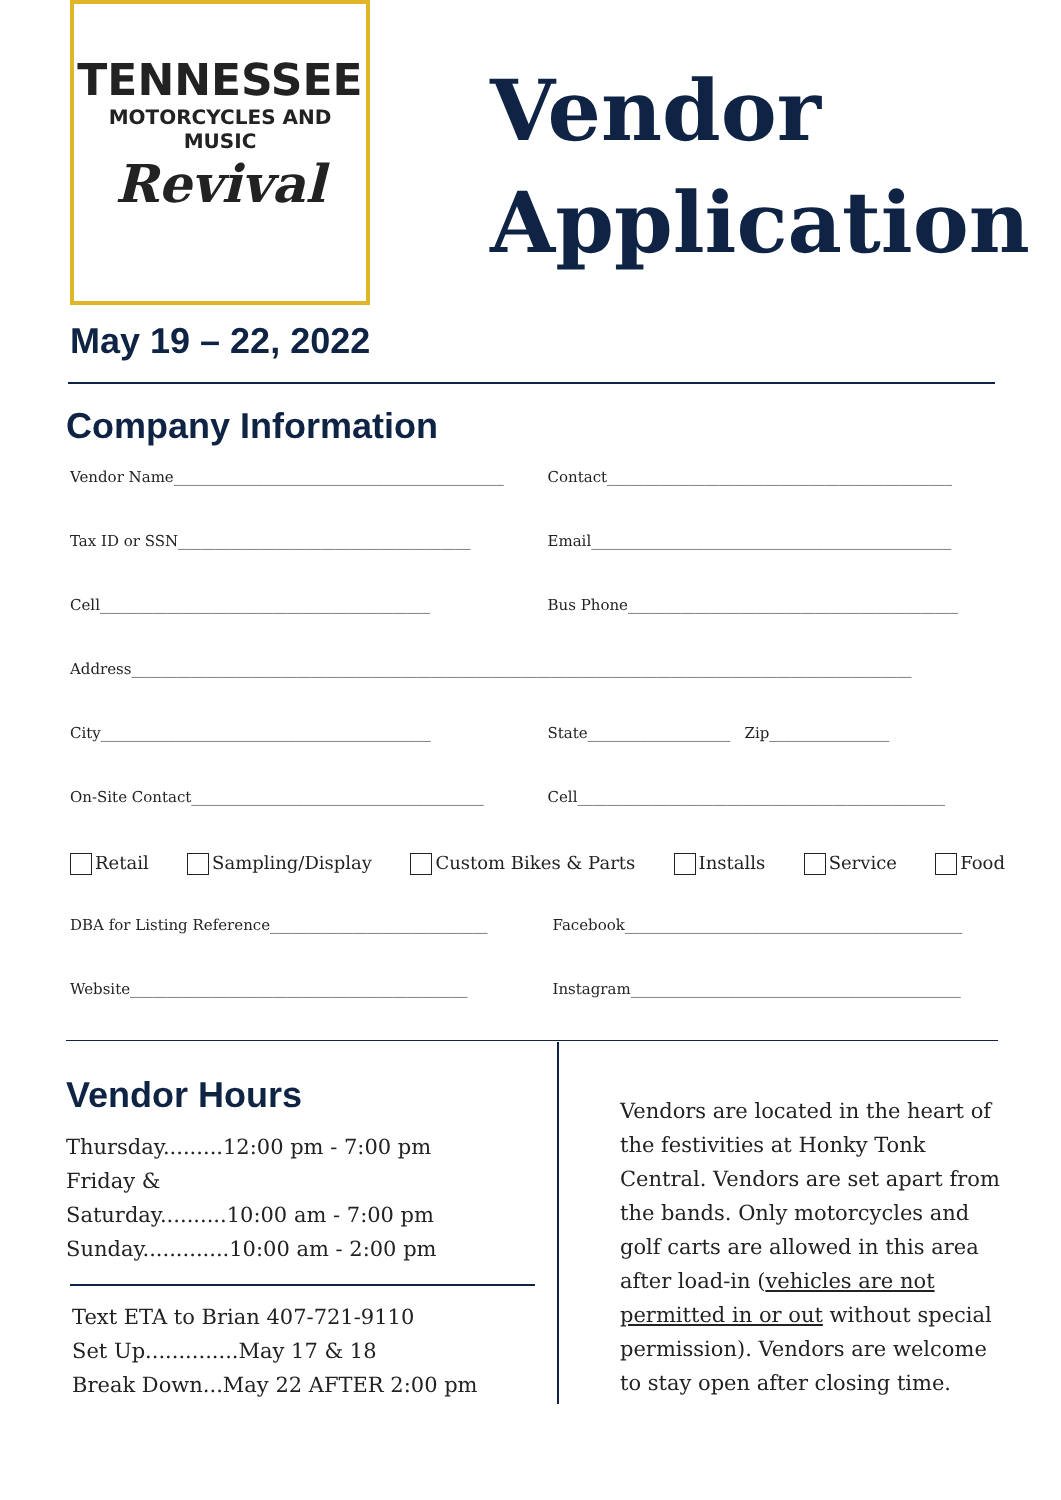TENNESSEE
MOTORCYCLES AND MUSIC
Revival
Vendor
Application
May 19 – 22, 2022
Company Information
Vendor Name____________________________________________ Contact______________________________________________
Tax ID or SSN_______________________________________ Email________________________________________________
Cell____________________________________________ Bus Phone____________________________________________
Address________________________________________________________________________________________________________
City____________________________________________ State___________________ Zip________________
On-Site Contact_______________________________________ Cell_________________________________________________
Retail Sampling/Display Custom Bikes & Parts Installs Service Food
DBA for Listing Reference_____________________________ Facebook_____________________________________________
Website_____________________________________________ Instagram____________________________________________
Vendor Hours
Thursday.........12:00 pm - 7:00 pm
Friday &
Saturday..........10:00 am - 7:00 pm
Sunday.............10:00 am - 2:00 pm
Text ETA to Brian 407-721-9110
Set Up..............May 17 & 18
Break Down...May 22 AFTER 2:00 pm
Vendors are located in the heart of the festivities at Honky Tonk Central. Vendors are set apart from the bands. Only motorcycles and golf carts are allowed in this area after load-in (vehicles are not permitted in or out without special permission). Vendors are welcome to stay open after closing time.